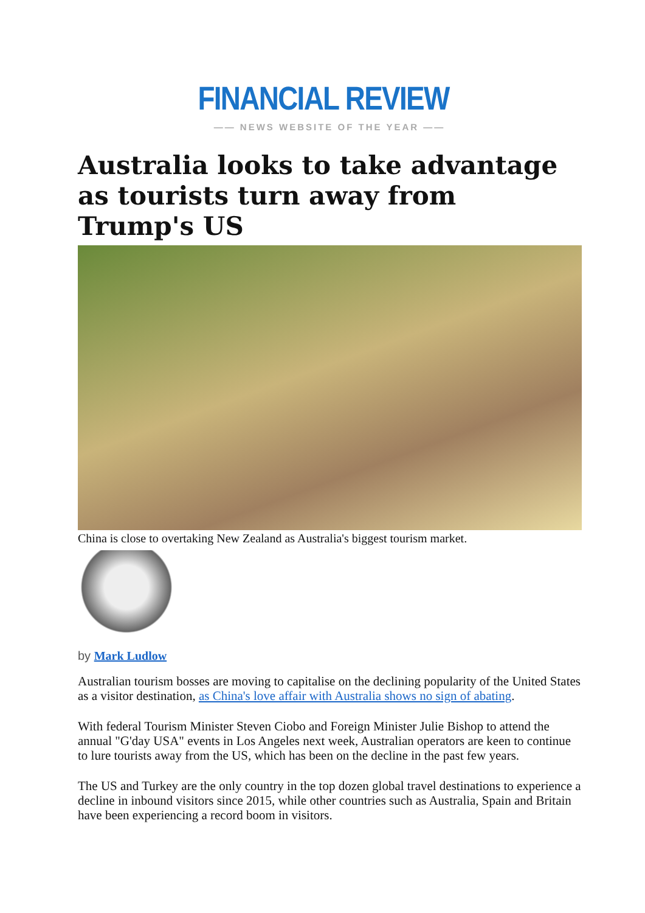FINANCIAL REVIEW
—— NEWS WEBSITE OF THE YEAR ——
Australia looks to take advantage as tourists turn away from Trump's US
China is close to overtaking New Zealand as Australia's biggest tourism market.
by Mark Ludlow
Australian tourism bosses are moving to capitalise on the declining popularity of the United States as a visitor destination, as China's love affair with Australia shows no sign of abating.
With federal Tourism Minister Steven Ciobo and Foreign Minister Julie Bishop to attend the annual "G'day USA" events in Los Angeles next week, Australian operators are keen to continue to lure tourists away from the US, which has been on the decline in the past few years.
The US and Turkey are the only country in the top dozen global travel destinations to experience a decline in inbound visitors since 2015, while other countries such as Australia, Spain and Britain have been experiencing a record boom in visitors.